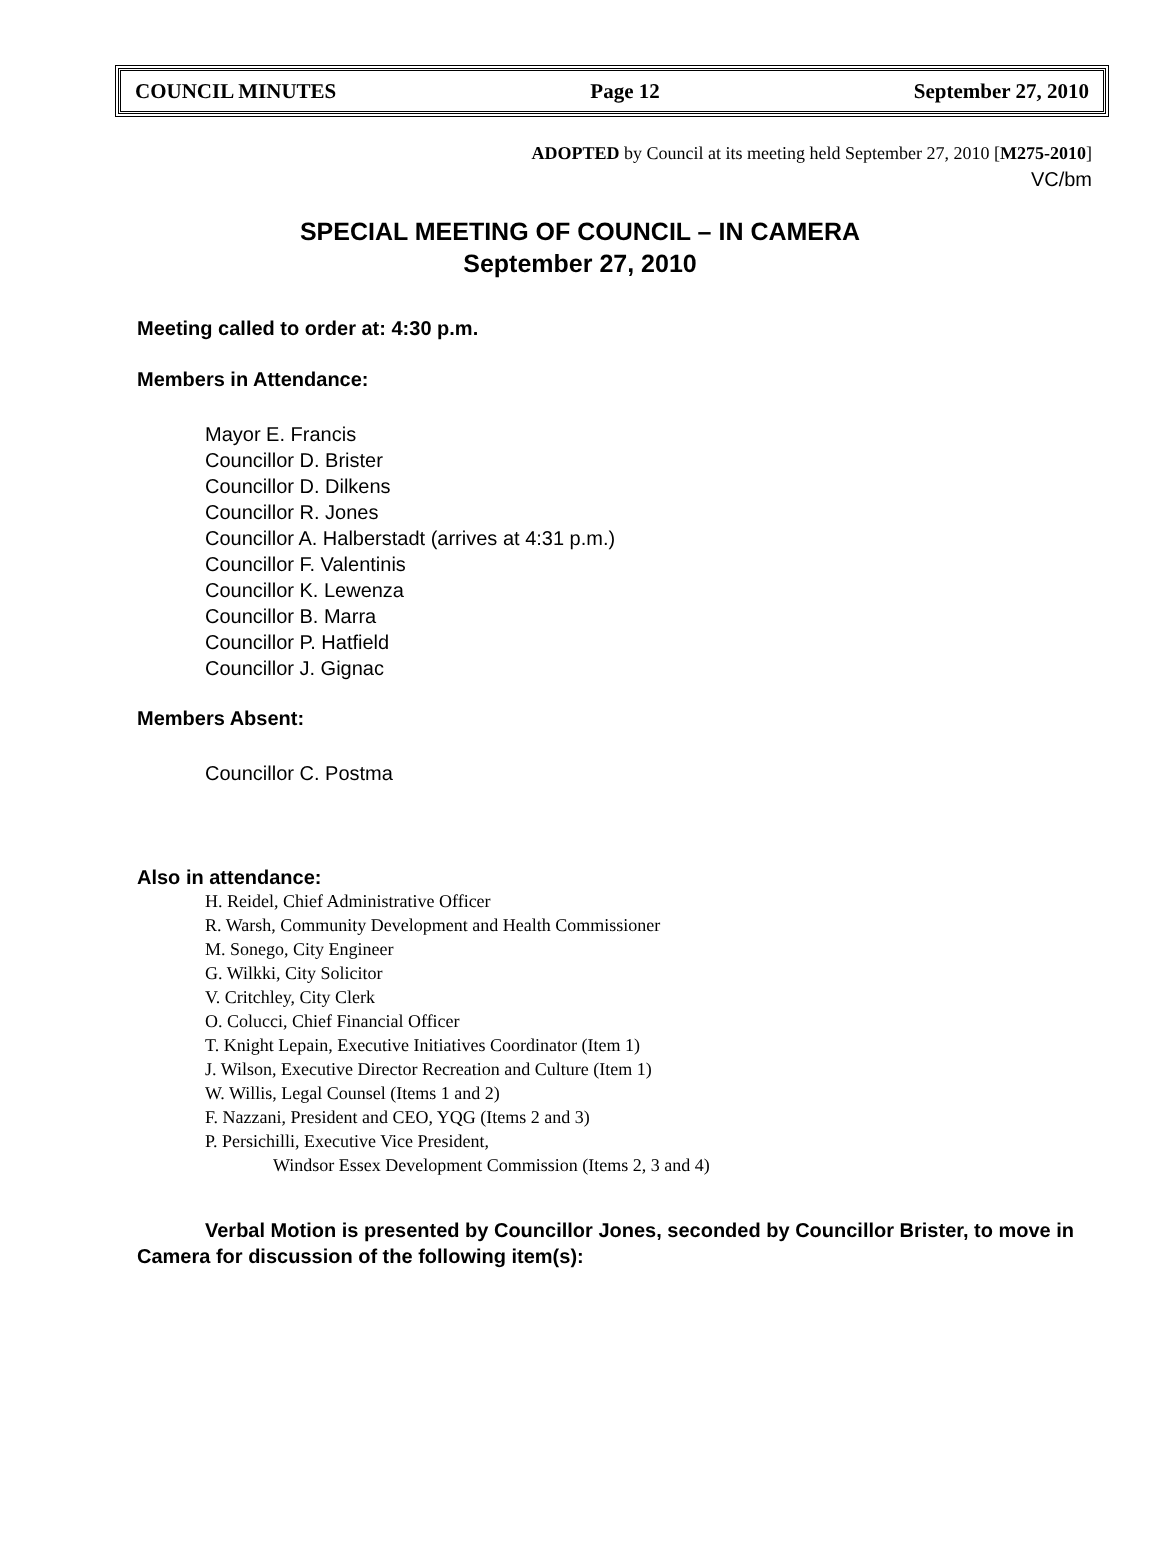COUNCIL MINUTES Page 12 September 27, 2010
ADOPTED by Council at its meeting held September 27, 2010 [M275-2010]
VC/bm
SPECIAL MEETING OF COUNCIL – IN CAMERA
September 27, 2010
Meeting called to order at: 4:30 p.m.
Members in Attendance:
Mayor E. Francis
Councillor D. Brister
Councillor D. Dilkens
Councillor R. Jones
Councillor A. Halberstadt (arrives at 4:31 p.m.)
Councillor F. Valentinis
Councillor K. Lewenza
Councillor B. Marra
Councillor P. Hatfield
Councillor J. Gignac
Members Absent:
Councillor C. Postma
Also in attendance:
H. Reidel, Chief Administrative Officer
R. Warsh, Community Development and Health Commissioner
M. Sonego, City Engineer
G. Wilkki, City Solicitor
V. Critchley, City Clerk
O. Colucci, Chief Financial Officer
T. Knight Lepain, Executive Initiatives Coordinator (Item 1)
J. Wilson, Executive Director Recreation and Culture (Item 1)
W. Willis, Legal Counsel (Items 1 and 2)
F. Nazzani, President and CEO, YQG (Items 2 and 3)
P. Persichilli, Executive Vice President,
Windsor Essex Development Commission (Items 2, 3 and 4)
Verbal Motion is presented by Councillor Jones, seconded by Councillor Brister, to move in Camera for discussion of the following item(s):